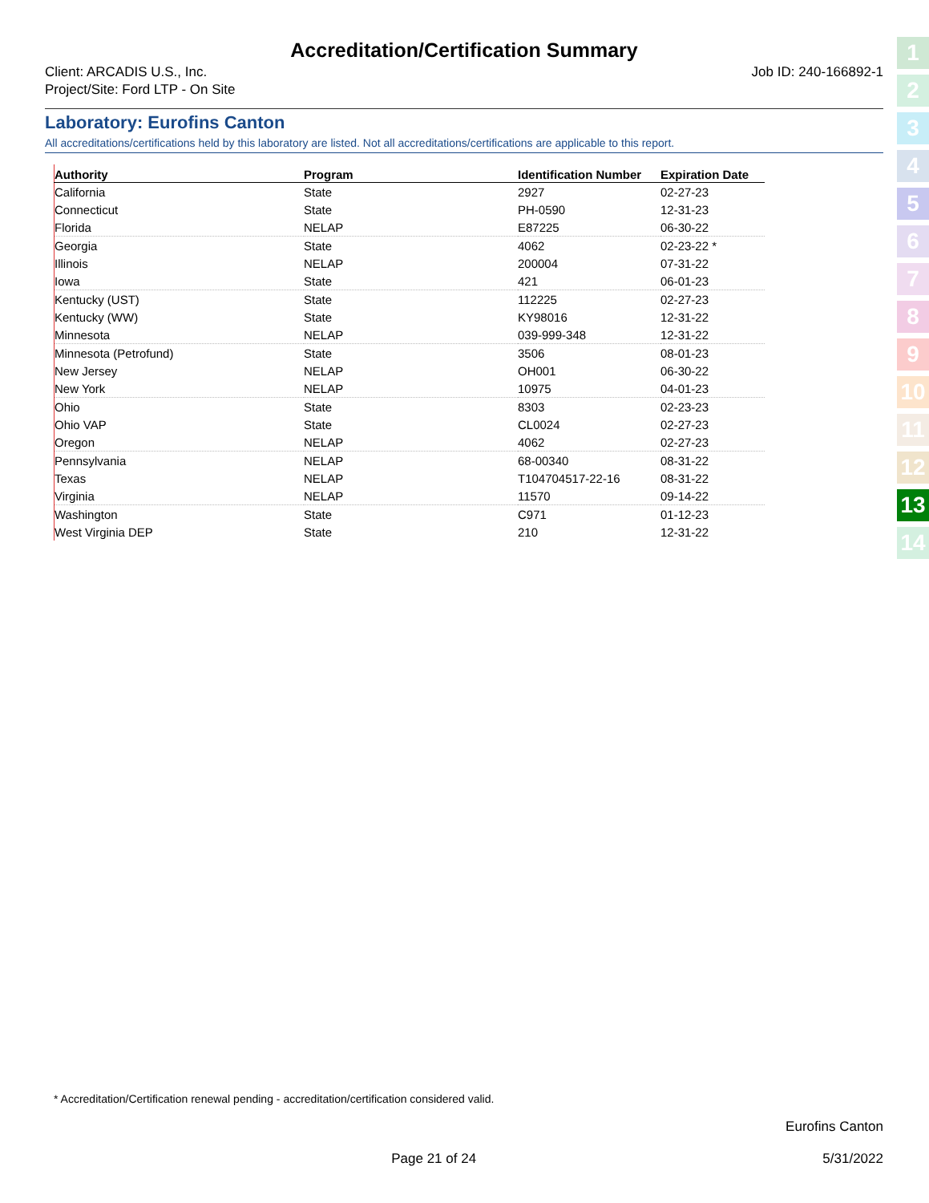Accreditation/Certification Summary
Client: ARCADIS U.S., Inc.
Project/Site: Ford LTP - On Site
Job ID: 240-166892-1
Laboratory: Eurofins Canton
All accreditations/certifications held by this laboratory are listed. Not all accreditations/certifications are applicable to this report.
| Authority | Program | Identification Number | Expiration Date |
| --- | --- | --- | --- |
| California | State | 2927 | 02-27-23 |
| Connecticut | State | PH-0590 | 12-31-23 |
| Florida | NELAP | E87225 | 06-30-22 |
| Georgia | State | 4062 | 02-23-22 * |
| Illinois | NELAP | 200004 | 07-31-22 |
| Iowa | State | 421 | 06-01-23 |
| Kentucky (UST) | State | 112225 | 02-27-23 |
| Kentucky (WW) | State | KY98016 | 12-31-22 |
| Minnesota | NELAP | 039-999-348 | 12-31-22 |
| Minnesota (Petrofund) | State | 3506 | 08-01-23 |
| New Jersey | NELAP | OH001 | 06-30-22 |
| New York | NELAP | 10975 | 04-01-23 |
| Ohio | State | 8303 | 02-23-23 |
| Ohio VAP | State | CL0024 | 02-27-23 |
| Oregon | NELAP | 4062 | 02-27-23 |
| Pennsylvania | NELAP | 68-00340 | 08-31-22 |
| Texas | NELAP | T104704517-22-16 | 08-31-22 |
| Virginia | NELAP | 11570 | 09-14-22 |
| Washington | State | C971 | 01-12-23 |
| West Virginia DEP | State | 210 | 12-31-22 |
1
2
3
4
5
6
7
8
9
10
11
12
13
14
* Accreditation/Certification renewal pending - accreditation/certification considered valid.
Eurofins Canton
Page 21 of 24 5/31/2022